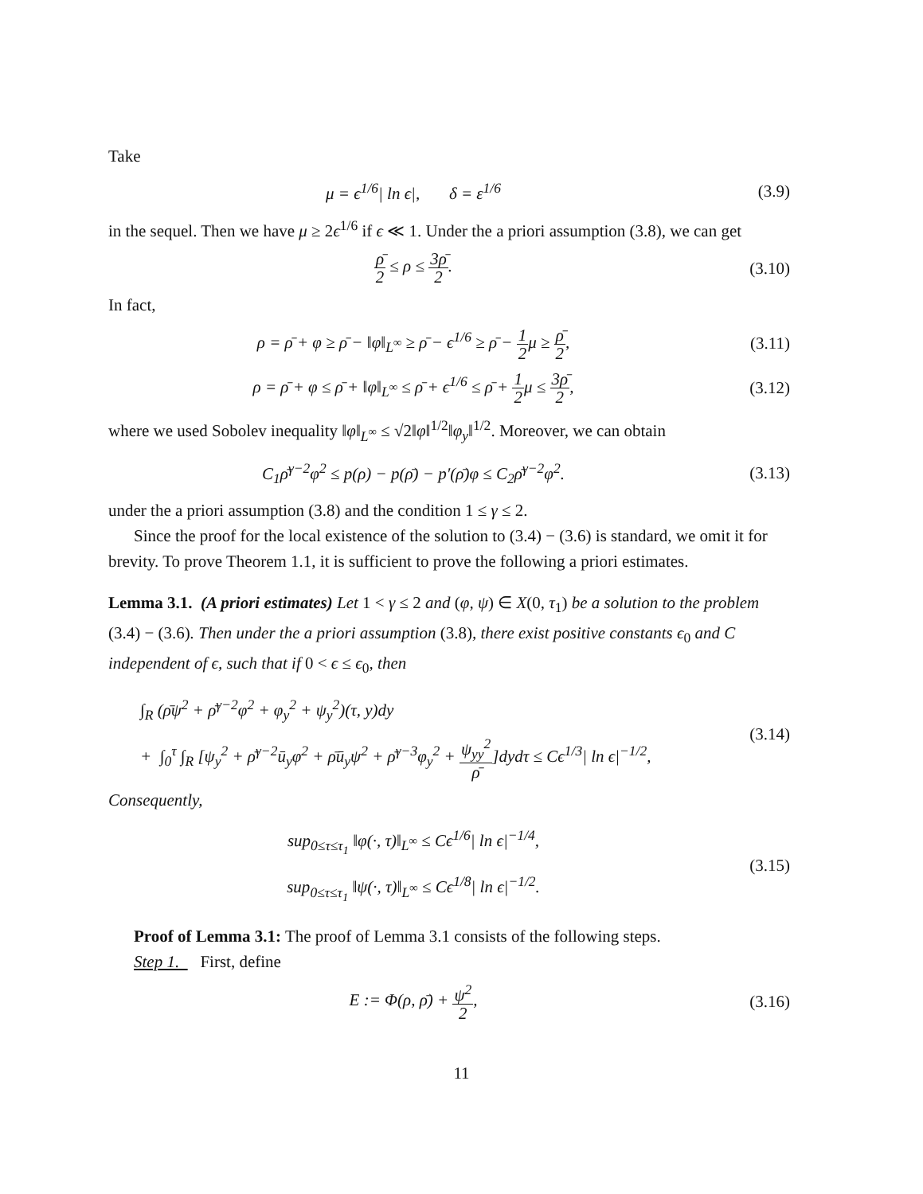Take
μ = ϵ<sup>1/6</sup>| ln ϵ|, δ = ε<sup>1/6</sup>
(3.9)
in the sequel. Then we have μ ≥ 2ϵ<sup>1/6</sup> if ϵ ≪ 1. Under the a priori assumption (3.8), we can get
ρ̄ 2 ≤ ρ ≤ 3ρ̄ 2. (3.10)
In fact,
ρ = ρ̄ + φ ≥ ρ̄ − ‖φ‖<sub>L<sup>∞</sup></sub> ≥ ρ̄ − ϵ<sup>1/6</sup> ≥ ρ̄ − 1 2μ ≥ ρ̄ 2,
(3.11)
ρ = ρ̄ + φ ≤ ρ̄ + ‖φ‖<sub>L<sup>∞</sup></sub> ≤ ρ̄ + ϵ<sup>1/6</sup> ≤ ρ̄ + 1 2μ ≤ 3ρ̄ 2,
(3.12)
where we used Sobolev inequality ‖φ‖<sub>L<sup>∞</sup></sub> ≤ √2‖φ‖<sup>1/2</sup>‖φ<sub>y</sub>‖<sup>1/2</sup>. Moreover, we can obtain
C<sub>1</sub>ρ̄<sup>γ−2</sup>φ<sup>2</sup> ≤ p(ρ) − p(ρ̄) − p′(ρ̄)φ ≤ C<sub>2</sub>ρ̄<sup>γ−2</sup>φ<sup>2</sup>.
(3.13)
under the a priori assumption (3.8) and the condition 1 ≤ γ ≤ 2.
Since the proof for the local existence of the solution to (3.4) − (3.6) is standard, we omit it for brevity. To prove Theorem 1.1, it is sufficient to prove the following a priori estimates.
Lemma 3.1. (A priori estimates) Let 1 < γ ≤ 2 and (φ, ψ) ∈ X(0, τ<sub>1</sub>) be a solution to the problem (3.4) − (3.6). Then under the a priori assumption (3.8), there exist positive constants ϵ<sub>0</sub> and C independent of ϵ, such that if 0 < ϵ ≤ ϵ<sub>0</sub>, then
∫<sub>R</sub> (ρ̄ψ<sup>2</sup> + ρ̄<sup>γ−2</sup>φ<sup>2</sup> + φ<sub>y</sub><sup>2</sup> + ψ<sub>y</sub><sup>2</sup>)(τ, y)dy
+ ∫<sub>0</sub><sup>τ</sup> ∫<sub>R</sub> [ψ<sub>y</sub><sup>2</sup> + ρ̄<sup>γ−2</sup>ū<sub>y</sub>φ<sup>2</sup> + ρ̄ū<sub>y</sub>ψ<sup>2</sup> + ρ̄<sup>γ−3</sup>φ<sub>y</sub><sup>2</sup> + ψ<sub>yy</sub><sup>2</sup> ρ̄]dydτ ≤ Cϵ<sup>1/3</sup>| ln ϵ|<sup>−1/2</sup>,
(3.14)
Consequently,
sup<sub>0≤τ≤τ<sub>1</sub></sub> ‖φ(·, τ)‖<sub>L<sup>∞</sup></sub> ≤ Cϵ<sup>1/6</sup>| ln ϵ|<sup>−1/4</sup>,
sup<sub>0≤τ≤τ<sub>1</sub></sub> ‖ψ(·, τ)‖<sub>L<sup>∞</sup></sub> ≤ Cϵ<sup>1/8</sup>| ln ϵ|<sup>−1/2</sup>.
(3.15)
Proof of Lemma 3.1: The proof of Lemma 3.1 consists of the following steps.
Step 1. First, define
E := Φ(ρ, ρ̄) + ψ<sup>2</sup> 2, (3.16)
11